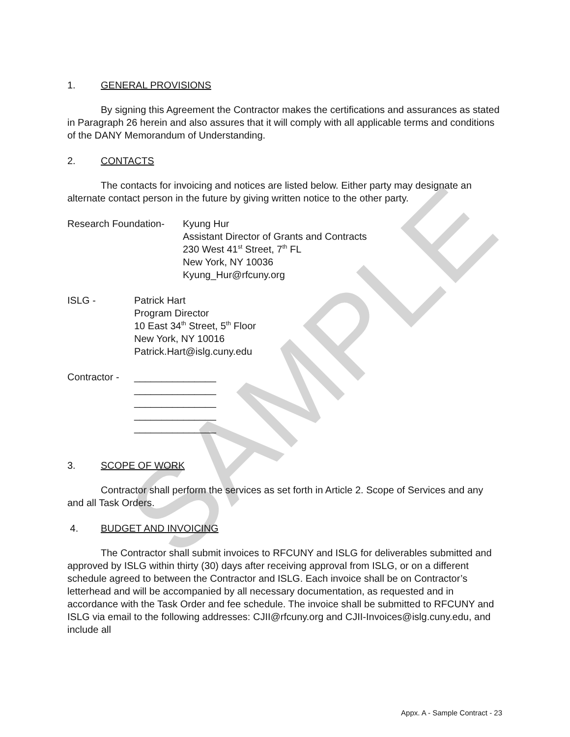SAMPLE
1. GENERAL PROVISIONS
By signing this Agreement the Contractor makes the certifications and assurances as stated in Paragraph 26 herein and also assures that it will comply with all applicable terms and conditions of the DANY Memorandum of Understanding.
2. CONTACTS
The contacts for invoicing and notices are listed below. Either party may designate an alternate contact person in the future by giving written notice to the other party.
Research Foundation-
Kyung Hur
Assistant Director of Grants and Contracts
230 West 41<sup>st</sup> Street, 7<sup>th</sup> FL
New York, NY 10036
Kyung_Hur@rfcuny.org
ISLG - Patrick Hart
Program Director
10 East 34<sup>th</sup> Street, 5<sup>th</sup> Floor
New York, NY 10016
Patrick.Hart@islg.cuny.edu
Contractor -
_______________
_______________
_______________
_______________
_______________
3. SCOPE OF WORK
Contractor shall perform the services as set forth in Article 2. Scope of Services and any and all Task Orders.
4. BUDGET AND INVOICING
The Contractor shall submit invoices to RFCUNY and ISLG for deliverables submitted and approved by ISLG within thirty (30) days after receiving approval from ISLG, or on a different schedule agreed to between the Contractor and ISLG. Each invoice shall be on Contractor’s letterhead and will be accompanied by all necessary documentation, as requested and in accordance with the Task Order and fee schedule. The invoice shall be submitted to RFCUNY and ISLG via email to the following addresses: CJII@rfcuny.org and CJII-Invoices@islg.cuny.edu, and include all
Appx. A - Sample Contract - 23